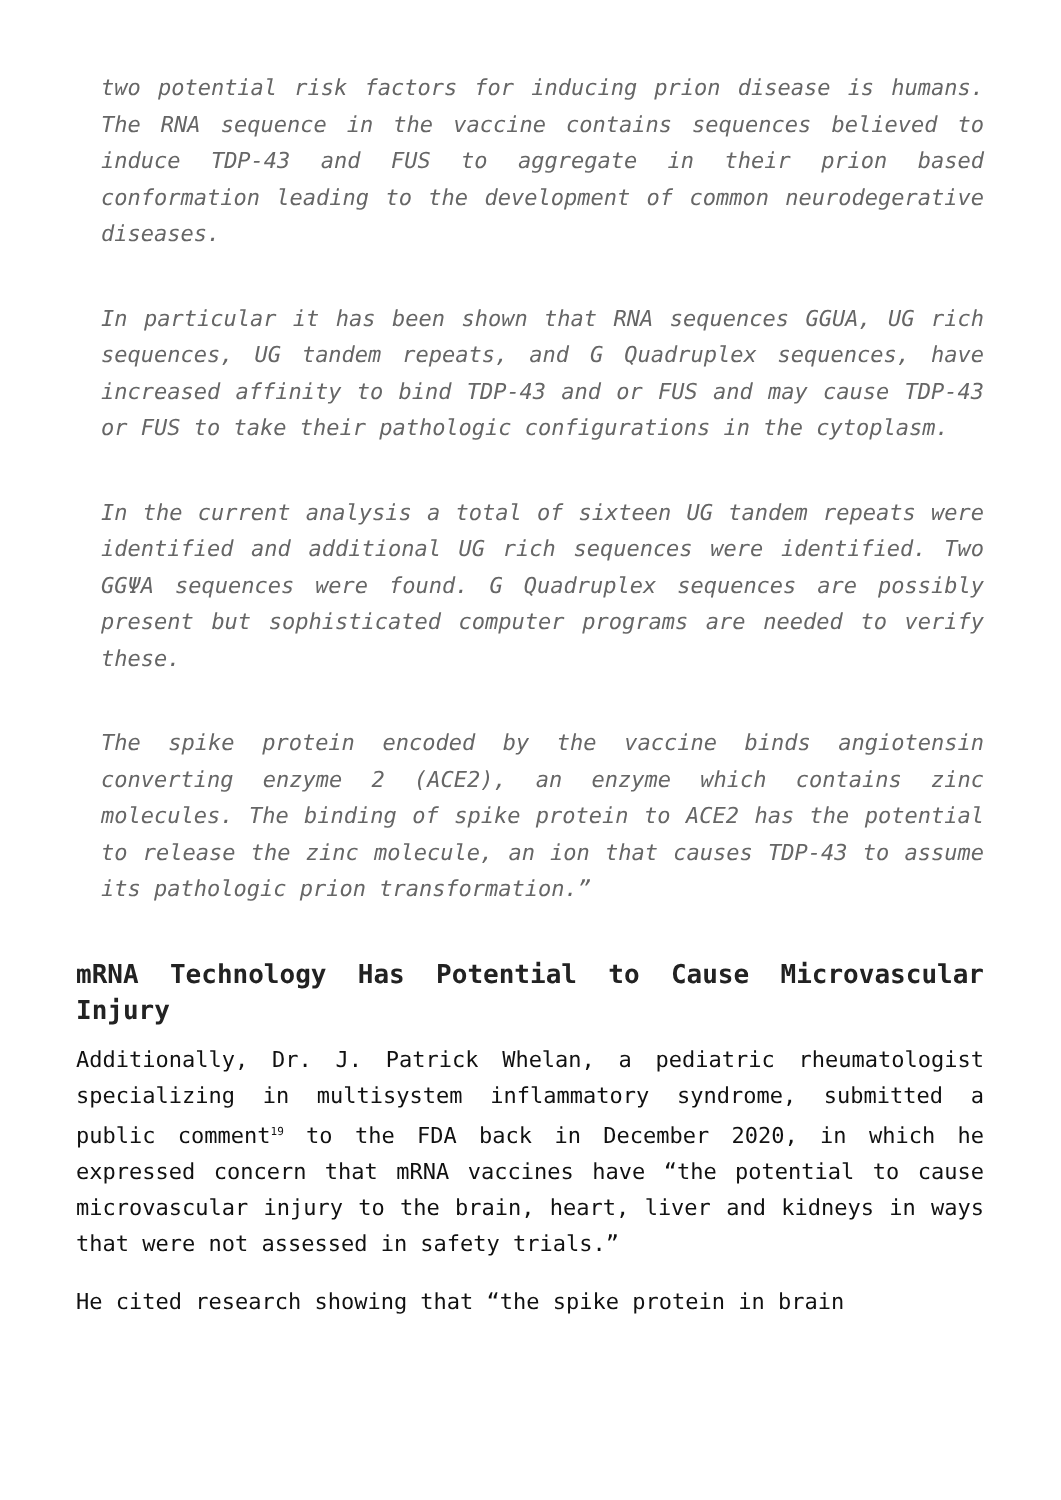two potential risk factors for inducing prion disease is humans. The RNA sequence in the vaccine contains sequences believed to induce TDP-43 and FUS to aggregate in their prion based conformation leading to the development of common neurodegerative diseases.
In particular it has been shown that RNA sequences GGUA, UG rich sequences, UG tandem repeats, and G Quadruplex sequences, have increased affinity to bind TDP-43 and or FUS and may cause TDP-43 or FUS to take their pathologic configurations in the cytoplasm.
In the current analysis a total of sixteen UG tandem repeats were identified and additional UG rich sequences were identified. Two GGΨA sequences were found. G Quadruplex sequences are possibly present but sophisticated computer programs are needed to verify these.
The spike protein encoded by the vaccine binds angiotensin converting enzyme 2 (ACE2), an enzyme which contains zinc molecules. The binding of spike protein to ACE2 has the potential to release the zinc molecule, an ion that causes TDP-43 to assume its pathologic prion transformation.”
mRNA Technology Has Potential to Cause Microvascular Injury
Additionally, Dr. J. Patrick Whelan, a pediatric rheumatologist specializing in multisystem inflammatory syndrome, submitted a public comment<sup>19</sup> to the FDA back in December 2020, in which he expressed concern that mRNA vaccines have “the potential to cause microvascular injury to the brain, heart, liver and kidneys in ways that were not assessed in safety trials.”
He cited research showing that “the spike protein in brain